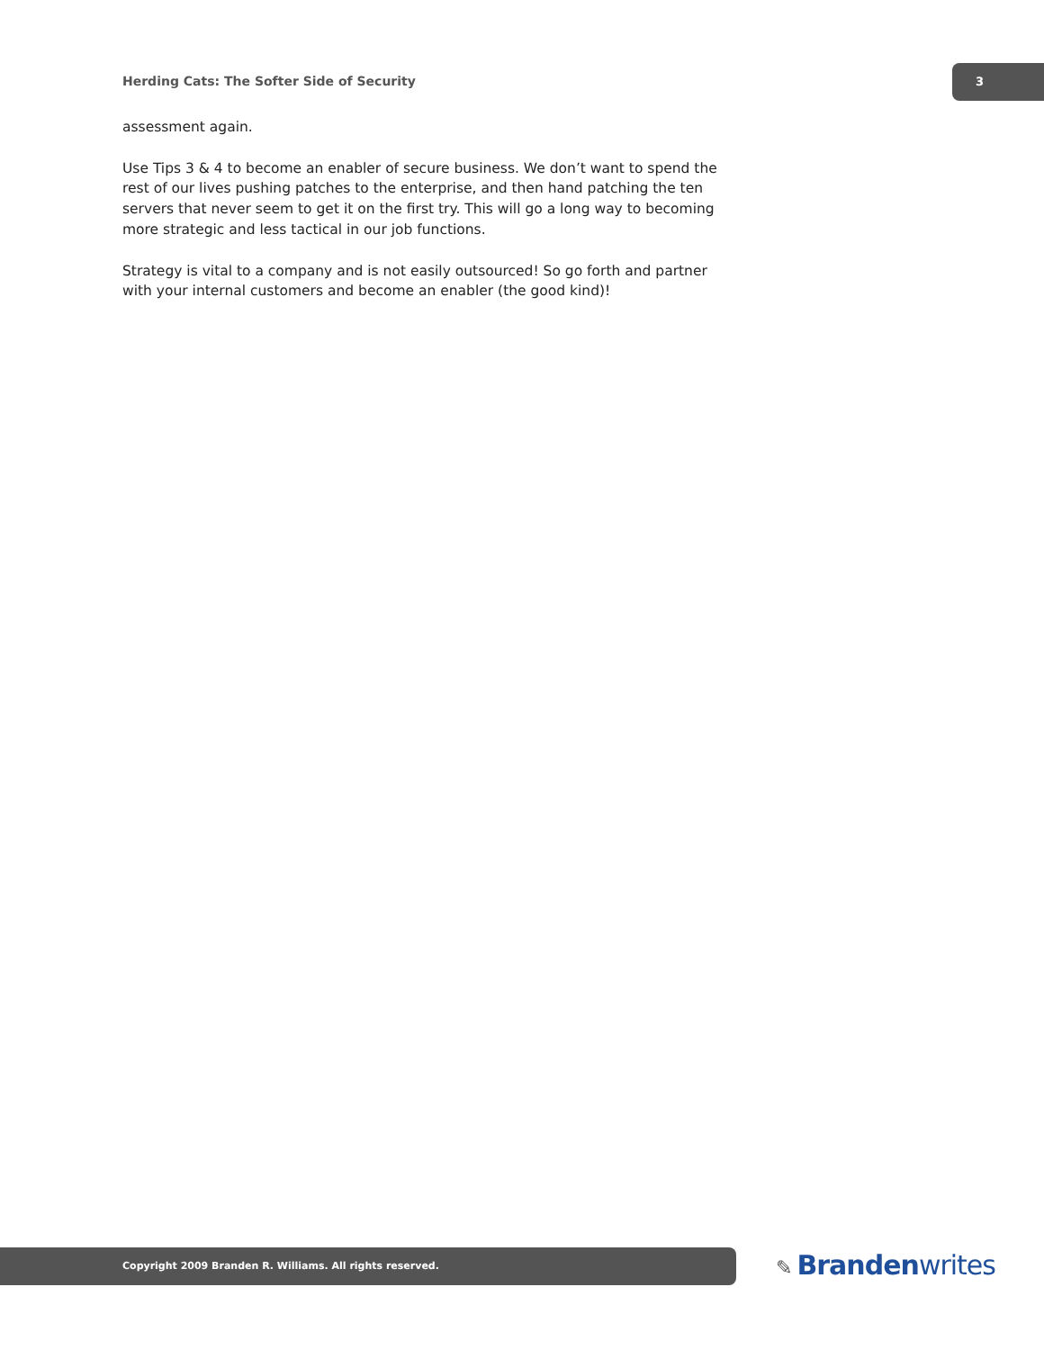Herding Cats: The Softer Side of Security
3
assessment again.
Use Tips 3 & 4 to become an enabler of secure business. We don’t want to spend the rest of our lives pushing patches to the enterprise, and then hand patching the ten servers that never seem to get it on the first try. This will go a long way to becoming more strategic and less tactical in our job functions.
Strategy is vital to a company and is not easily outsourced! So go forth and partner with your internal customers and become an enabler (the good kind)!
Copyright 2009 Branden R. Williams. All rights reserved. ✎ Brandenwrites